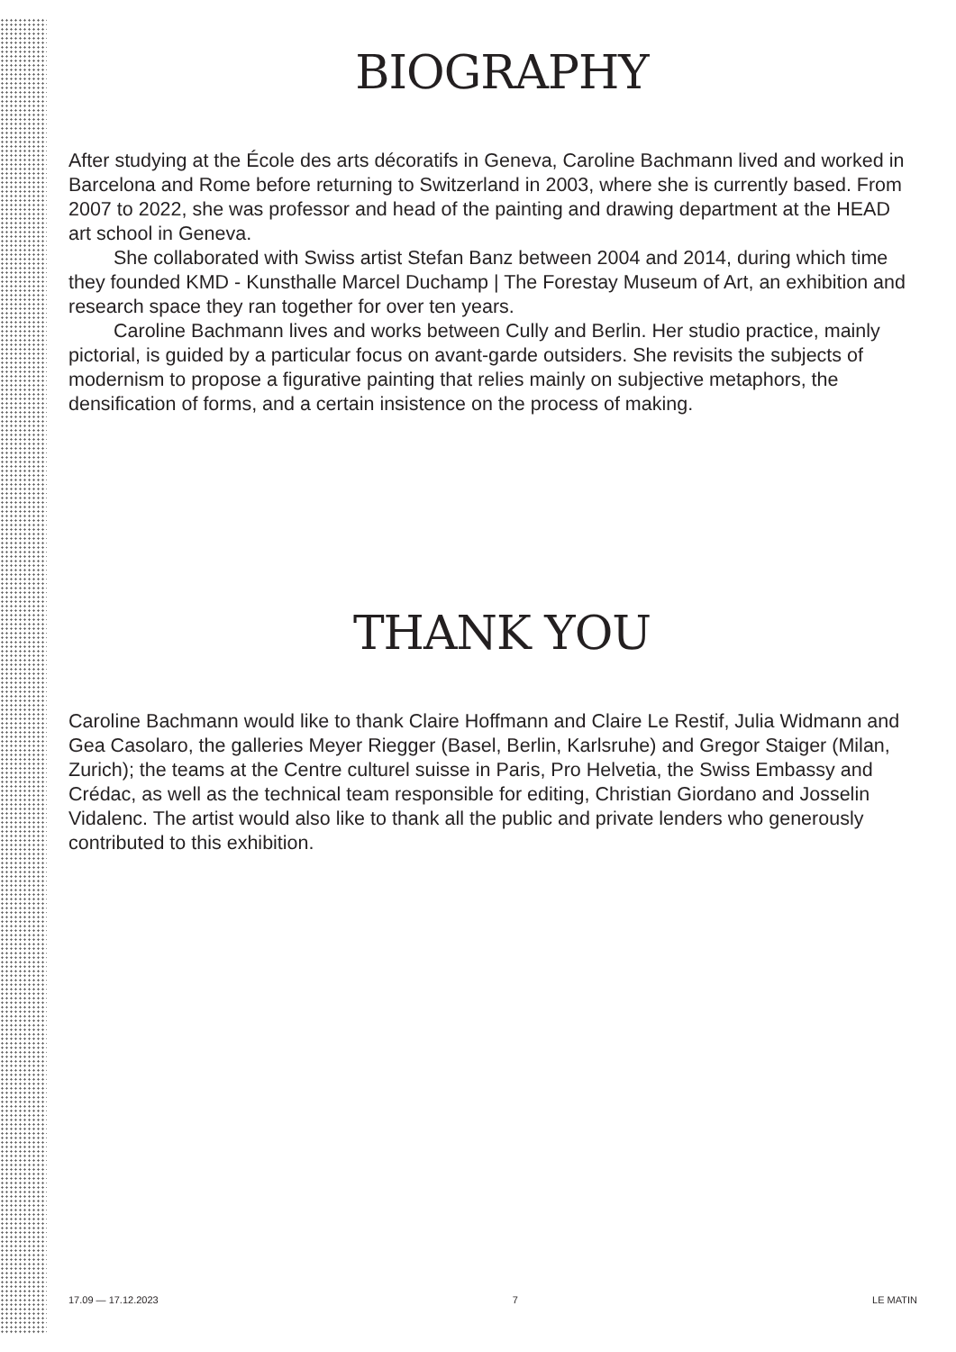BIOGRAPHY
After studying at the École des arts décoratifs in Geneva, Caroline Bachmann lived and worked in Barcelona and Rome before returning to Switzerland in 2003, where she is currently based. From 2007 to 2022, she was professor and head of the painting and drawing department at the HEAD art school in Geneva.
She collaborated with Swiss artist Stefan Banz between 2004 and 2014, during which time they founded KMD - Kunsthalle Marcel Duchamp | The Forestay Museum of Art, an exhibition and research space they ran together for over ten years.
Caroline Bachmann lives and works between Cully and Berlin. Her studio practice, mainly pictorial, is guided by a particular focus on avant-garde outsiders. She revisits the subjects of modernism to propose a figurative painting that relies mainly on subjective metaphors, the densification of forms, and a certain insistence on the process of making.
THANK YOU
Caroline Bachmann would like to thank Claire Hoffmann and Claire Le Restif, Julia Widmann and Gea Casolaro, the galleries Meyer Riegger (Basel, Berlin, Karlsruhe) and Gregor Staiger (Milan, Zurich); the teams at the Centre culturel suisse in Paris, Pro Helvetia, the Swiss Embassy and Crédac, as well as the technical team responsible for editing, Christian Giordano and Josselin Vidalenc. The artist would also like to thank all the public and private lenders who generously contributed to this exhibition.
17.09 — 17.12.2023 7 LE MATIN